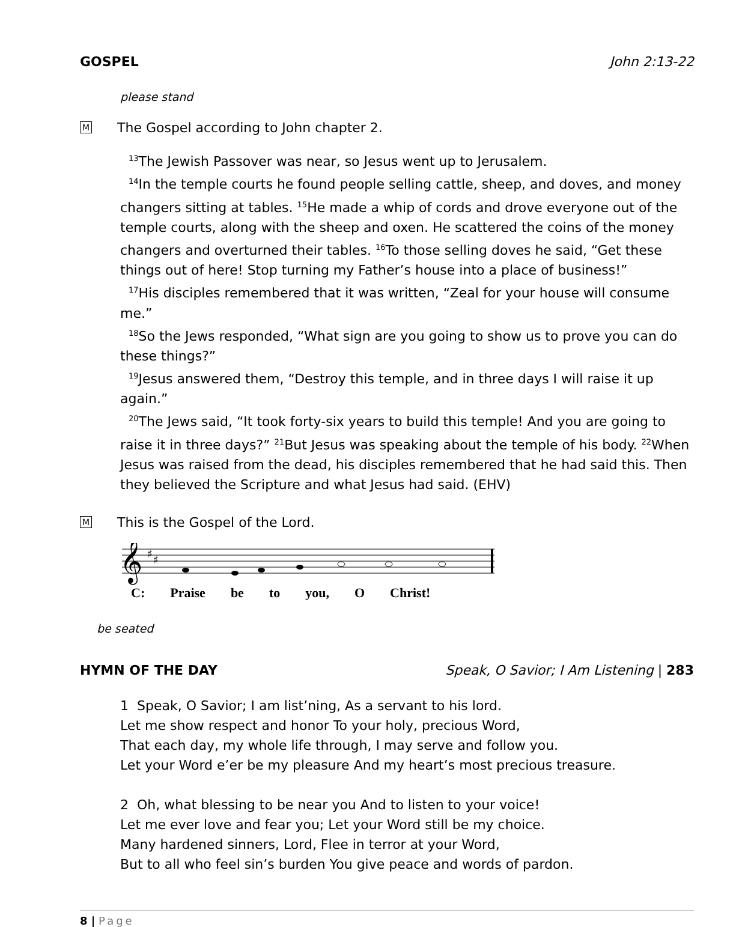GOSPEL John 2:13-22
please stand
M
The Gospel according to John chapter 2.
<sup>13</sup> The Jewish Passover was near, so Jesus went up to Jerusalem.
<sup>14</sup> In the temple courts he found people selling cattle, sheep, and doves, and money changers sitting at tables. <sup>15</sup>He made a whip of cords and drove everyone out of the temple courts, along with the sheep and oxen. He scattered the coins of the money changers and overturned their tables. <sup>16</sup>To those selling doves he said, “Get these things out of here! Stop turning my Father’s house into a place of business!”
<sup>17</sup> His disciples remembered that it was written, “Zeal for your house will consume me.”
<sup>18</sup> So the Jews responded, “What sign are you going to show us to prove you can do these things?”
<sup>19</sup> Jesus answered them, “Destroy this temple, and in three days I will raise it up again.”
<sup>20</sup> The Jews said, “It took forty-six years to build this temple! And you are going to raise it in three days?” <sup>21</sup>But Jesus was speaking about the temple of his body. <sup>22</sup>When Jesus was raised from the dead, his disciples remembered that he had said this. Then they believed the Scripture and what Jesus had said. (EHV)
M
This is the Gospel of the Lord.
𝄞
♯
♯
C: Praise be to you, O Christ!
be seated
HYMN OF THE DAY Speak, O Savior; I Am Listening | 283
1 Speak, O Savior; I am list’ning, As a servant to his lord.
Let me show respect and honor To your holy, precious Word,
That each day, my whole life through, I may serve and follow you.
Let your Word e’er be my pleasure And my heart’s most precious treasure.
2 Oh, what blessing to be near you And to listen to your voice!
Let me ever love and fear you; Let your Word still be my choice.
Many hardened sinners, Lord, Flee in terror at your Word,
But to all who feel sin’s burden You give peace and words of pardon.
8 | Page